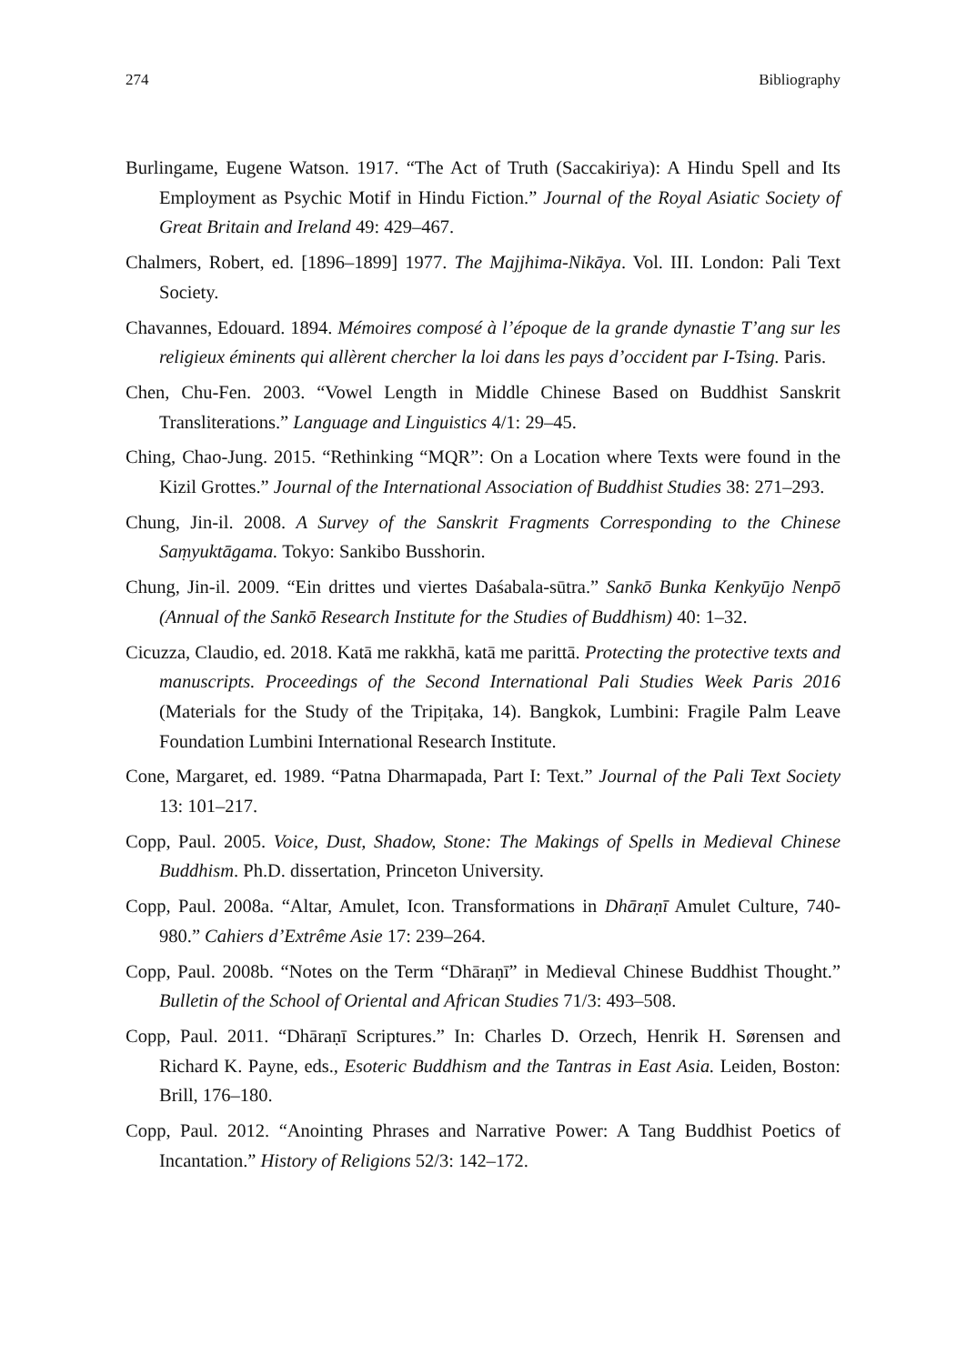274 Bibliography
Burlingame, Eugene Watson. 1917. “The Act of Truth (Saccakiriya): A Hindu Spell and Its Employment as Psychic Motif in Hindu Fiction.” Journal of the Royal Asiatic Society of Great Britain and Ireland 49: 429–467.
Chalmers, Robert, ed. [1896–1899] 1977. The Majjhima-Nikāya. Vol. III. London: Pali Text Society.
Chavannes, Edouard. 1894. Mémoires composé à l’époque de la grande dynastie T’ang sur les religieux éminents qui allèrent chercher la loi dans les pays d’occident par I-Tsing. Paris.
Chen, Chu-Fen. 2003. “Vowel Length in Middle Chinese Based on Buddhist Sanskrit Transliterations.” Language and Linguistics 4/1: 29–45.
Ching, Chao-Jung. 2015. “Rethinking “MQR”: On a Location where Texts were found in the Kizil Grottes.” Journal of the International Association of Buddhist Studies 38: 271–293.
Chung, Jin-il. 2008. A Survey of the Sanskrit Fragments Corresponding to the Chinese Saṃyuktāgama. Tokyo: Sankibo Busshorin.
Chung, Jin-il. 2009. “Ein drittes und viertes Daśabala-sūtra.” Sankō Bunka Kenkyūjo Nenpō (Annual of the Sankō Research Institute for the Studies of Buddhism) 40: 1–32.
Cicuzza, Claudio, ed. 2018. Katā me rakkhā, katā me parittā. Protecting the protective texts and manuscripts. Proceedings of the Second International Pali Studies Week Paris 2016 (Materials for the Study of the Tripiṭaka, 14). Bangkok, Lumbini: Fragile Palm Leave Foundation Lumbini International Research Institute.
Cone, Margaret, ed. 1989. “Patna Dharmapada, Part I: Text.” Journal of the Pali Text Society 13: 101–217.
Copp, Paul. 2005. Voice, Dust, Shadow, Stone: The Makings of Spells in Medieval Chinese Buddhism. Ph.D. dissertation, Princeton University.
Copp, Paul. 2008a. “Altar, Amulet, Icon. Transformations in Dhāraṇī Amulet Culture, 740-980.” Cahiers d’Extrême Asie 17: 239–264.
Copp, Paul. 2008b. “Notes on the Term “Dhāraṇī” in Medieval Chinese Buddhist Thought.” Bulletin of the School of Oriental and African Studies 71/3: 493–508.
Copp, Paul. 2011. “Dhāraṇī Scriptures.” In: Charles D. Orzech, Henrik H. Sørensen and Richard K. Payne, eds., Esoteric Buddhism and the Tantras in East Asia. Leiden, Boston: Brill, 176–180.
Copp, Paul. 2012. “Anointing Phrases and Narrative Power: A Tang Buddhist Poetics of Incantation.” History of Religions 52/3: 142–172.